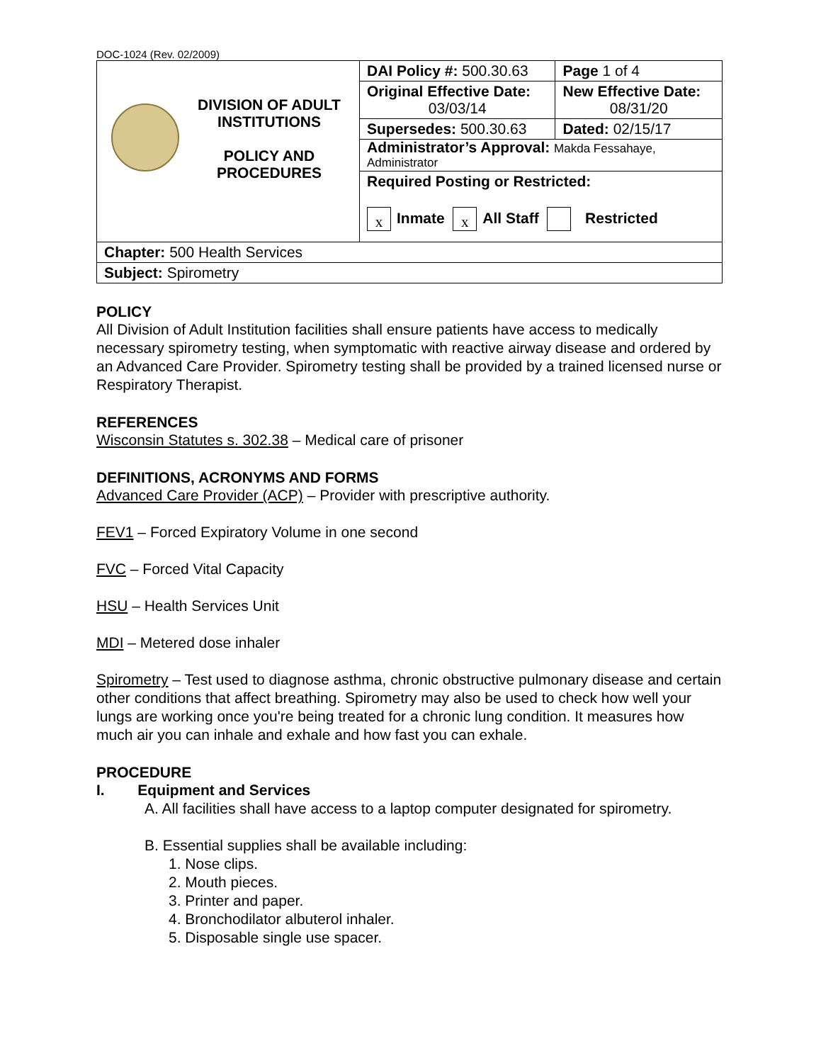DOC-1024 (Rev. 02/2009)
| DIVISION OF ADULT INSTITUTIONS POLICY AND PROCEDURES | DAI Policy #: 500.30.63 | Page 1 of 4 |
| | Original Effective Date: 03/03/14 | New Effective Date: 08/31/20 |
| | Supersedes: 500.30.63 | Dated: 02/15/17 |
| | Administrator’s Approval: Makda Fessahaye, Administrator | |
| | Required Posting or Restricted: x Inmate x All Staff Restricted | |
| Chapter: 500 Health Services | | |
| Subject: Spirometry | | |
POLICY
All Division of Adult Institution facilities shall ensure patients have access to medically necessary spirometry testing, when symptomatic with reactive airway disease and ordered by an Advanced Care Provider. Spirometry testing shall be provided by a trained licensed nurse or Respiratory Therapist.
REFERENCES
Wisconsin Statutes s. 302.38 – Medical care of prisoner
DEFINITIONS, ACRONYMS AND FORMS
Advanced Care Provider (ACP) – Provider with prescriptive authority.
FEV1 – Forced Expiratory Volume in one second
FVC – Forced Vital Capacity
HSU – Health Services Unit
MDI – Metered dose inhaler
Spirometry – Test used to diagnose asthma, chronic obstructive pulmonary disease and certain other conditions that affect breathing. Spirometry may also be used to check how well your lungs are working once you're being treated for a chronic lung condition. It measures how much air you can inhale and exhale and how fast you can exhale.
PROCEDURE
I. Equipment and Services
A. All facilities shall have access to a laptop computer designated for spirometry.
B. Essential supplies shall be available including:
1. Nose clips.
2. Mouth pieces.
3. Printer and paper.
4. Bronchodilator albuterol inhaler.
5. Disposable single use spacer.